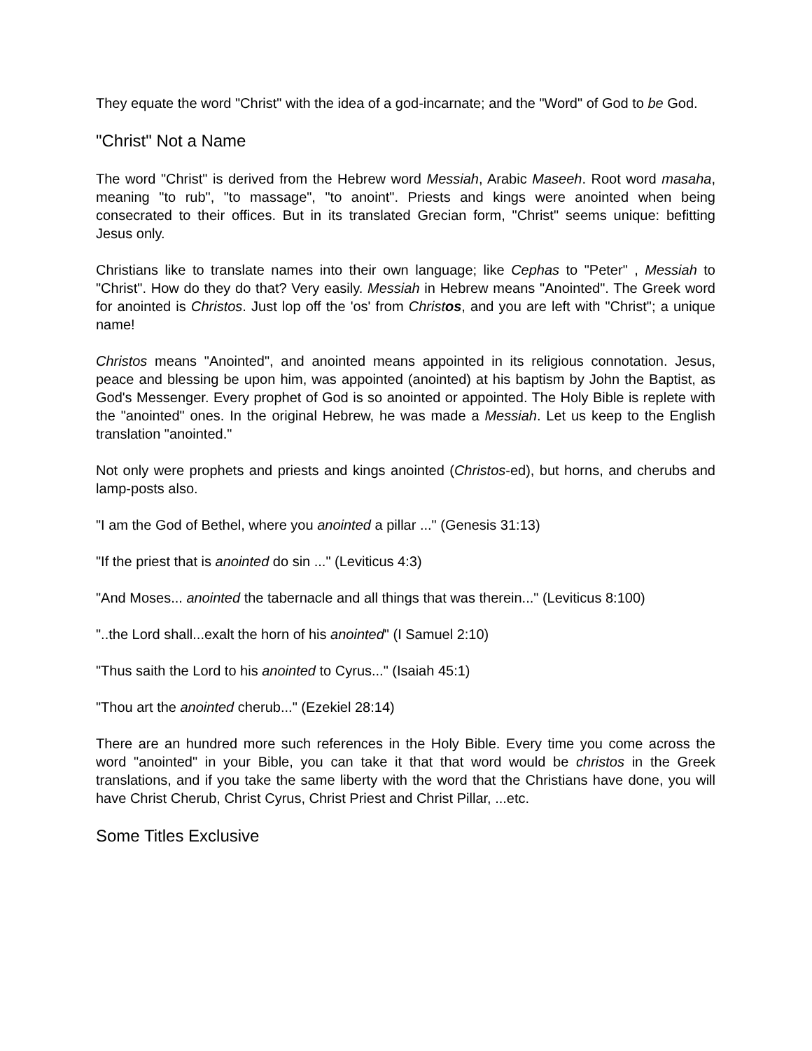They equate the word "Christ" with the idea of a god-incarnate; and the "Word" of God to be God.
"Christ" Not a Name
The word "Christ" is derived from the Hebrew word Messiah, Arabic Maseeh. Root word masaha, meaning "to rub", "to massage", "to anoint". Priests and kings were anointed when being consecrated to their offices. But in its translated Grecian form, "Christ" seems unique: befitting Jesus only.
Christians like to translate names into their own language; like Cephas to "Peter" , Messiah to "Christ". How do they do that? Very easily. Messiah in Hebrew means "Anointed". The Greek word for anointed is Christos. Just lop off the 'os' from Christos, and you are left with "Christ"; a unique name!
Christos means "Anointed", and anointed means appointed in its religious connotation. Jesus, peace and blessing be upon him, was appointed (anointed) at his baptism by John the Baptist, as God's Messenger. Every prophet of God is so anointed or appointed. The Holy Bible is replete with the "anointed" ones. In the original Hebrew, he was made a Messiah. Let us keep to the English translation "anointed."
Not only were prophets and priests and kings anointed (Christos-ed), but horns, and cherubs and lamp-posts also.
"I am the God of Bethel, where you anointed a pillar ..." (Genesis 31:13)
"If the priest that is anointed do sin ..." (Leviticus 4:3)
"And Moses... anointed the tabernacle and all things that was therein..." (Leviticus 8:100)
"..the Lord shall...exalt the horn of his anointed" (I Samuel 2:10)
"Thus saith the Lord to his anointed to Cyrus..." (Isaiah 45:1)
"Thou art the anointed cherub..." (Ezekiel 28:14)
There are an hundred more such references in the Holy Bible. Every time you come across the word "anointed" in your Bible, you can take it that that word would be christos in the Greek translations, and if you take the same liberty with the word that the Christians have done, you will have Christ Cherub, Christ Cyrus, Christ Priest and Christ Pillar, ...etc.
Some Titles Exclusive